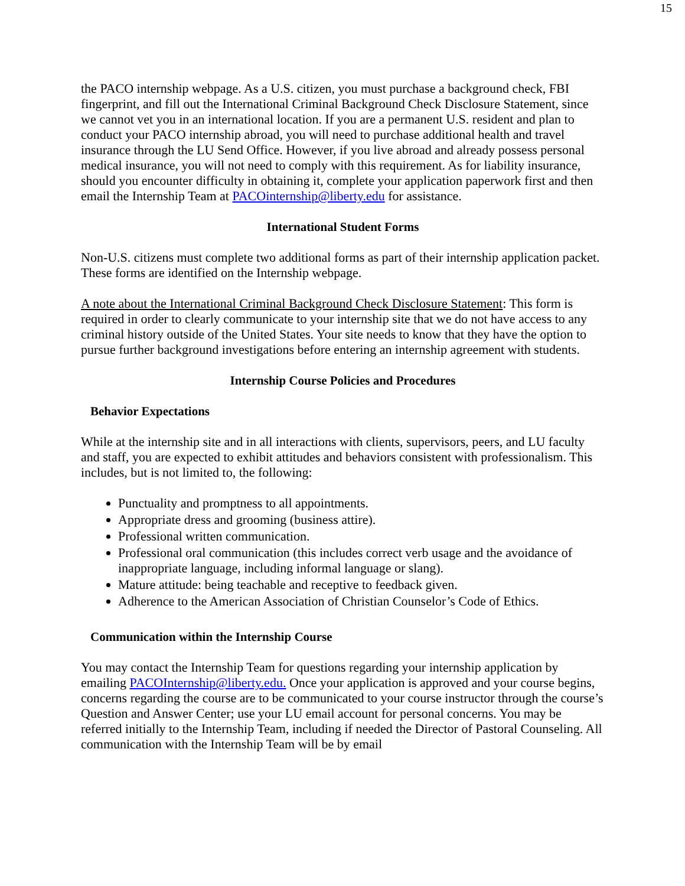15
the PACO internship webpage. As a U.S. citizen, you must purchase a background check, FBI fingerprint, and fill out the International Criminal Background Check Disclosure Statement, since we cannot vet you in an international location. If you are a permanent U.S. resident and plan to conduct your PACO internship abroad, you will need to purchase additional health and travel insurance through the LU Send Office. However, if you live abroad and already possess personal medical insurance, you will not need to comply with this requirement. As for liability insurance, should you encounter difficulty in obtaining it, complete your application paperwork first and then email the Internship Team at PACOinternship@liberty.edu for assistance.
International Student Forms
Non-U.S. citizens must complete two additional forms as part of their internship application packet. These forms are identified on the Internship webpage.
A note about the International Criminal Background Check Disclosure Statement: This form is required in order to clearly communicate to your internship site that we do not have access to any criminal history outside of the United States. Your site needs to know that they have the option to pursue further background investigations before entering an internship agreement with students.
Internship Course Policies and Procedures
Behavior Expectations
While at the internship site and in all interactions with clients, supervisors, peers, and LU faculty and staff, you are expected to exhibit attitudes and behaviors consistent with professionalism. This includes, but is not limited to, the following:
Punctuality and promptness to all appointments.
Appropriate dress and grooming (business attire).
Professional written communication.
Professional oral communication (this includes correct verb usage and the avoidance of inappropriate language, including informal language or slang).
Mature attitude: being teachable and receptive to feedback given.
Adherence to the American Association of Christian Counselor’s Code of Ethics.
Communication within the Internship Course
You may contact the Internship Team for questions regarding your internship application by emailing PACOInternship@liberty.edu. Once your application is approved and your course begins, concerns regarding the course are to be communicated to your course instructor through the course’s Question and Answer Center; use your LU email account for personal concerns. You may be referred initially to the Internship Team, including if needed the Director of Pastoral Counseling. All communication with the Internship Team will be by email